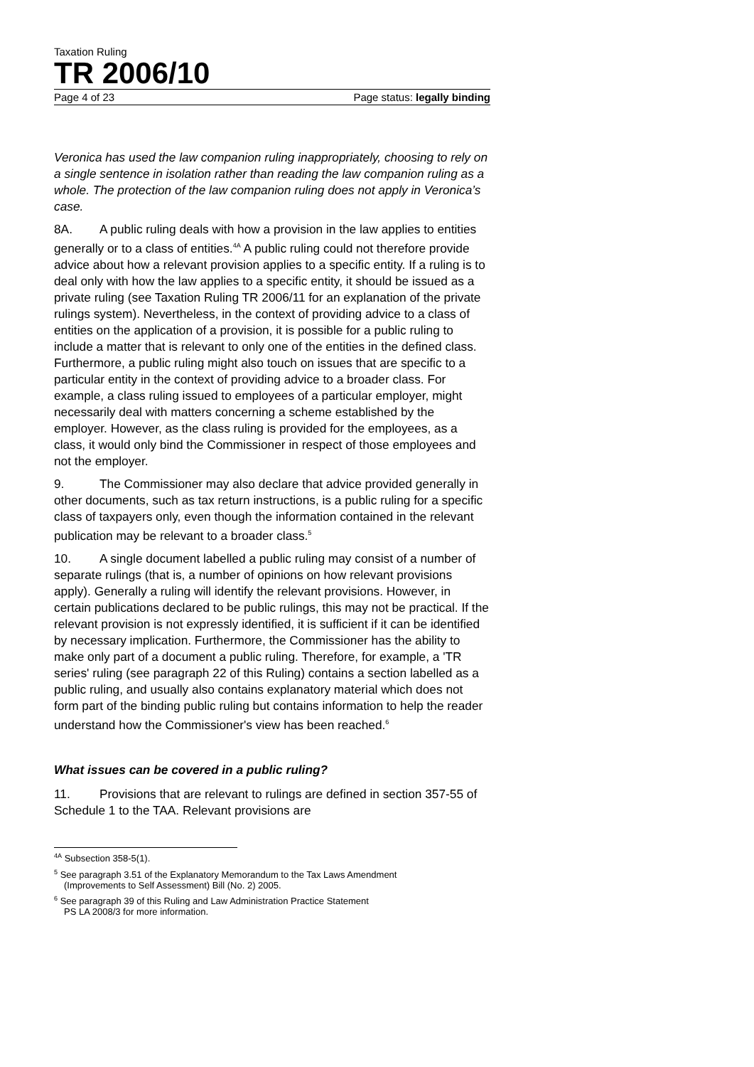Taxation Ruling
TR 2006/10
Page 4 of 23 Page status: legally binding
Veronica has used the law companion ruling inappropriately, choosing to rely on a single sentence in isolation rather than reading the law companion ruling as a whole. The protection of the law companion ruling does not apply in Veronica’s case.
8A. A public ruling deals with how a provision in the law applies to entities generally or to a class of entities.<sup>4A</sup> A public ruling could not therefore provide advice about how a relevant provision applies to a specific entity. If a ruling is to deal only with how the law applies to a specific entity, it should be issued as a private ruling (see Taxation Ruling TR 2006/11 for an explanation of the private rulings system). Nevertheless, in the context of providing advice to a class of entities on the application of a provision, it is possible for a public ruling to include a matter that is relevant to only one of the entities in the defined class. Furthermore, a public ruling might also touch on issues that are specific to a particular entity in the context of providing advice to a broader class. For example, a class ruling issued to employees of a particular employer, might necessarily deal with matters concerning a scheme established by the employer. However, as the class ruling is provided for the employees, as a class, it would only bind the Commissioner in respect of those employees and not the employer.
9. The Commissioner may also declare that advice provided generally in other documents, such as tax return instructions, is a public ruling for a specific class of taxpayers only, even though the information contained in the relevant publication may be relevant to a broader class.<sup>5</sup>
10. A single document labelled a public ruling may consist of a number of separate rulings (that is, a number of opinions on how relevant provisions apply). Generally a ruling will identify the relevant provisions. However, in certain publications declared to be public rulings, this may not be practical. If the relevant provision is not expressly identified, it is sufficient if it can be identified by necessary implication. Furthermore, the Commissioner has the ability to make only part of a document a public ruling. Therefore, for example, a 'TR series' ruling (see paragraph 22 of this Ruling) contains a section labelled as a public ruling, and usually also contains explanatory material which does not form part of the binding public ruling but contains information to help the reader understand how the Commissioner's view has been reached.<sup>6</sup>
What issues can be covered in a public ruling?
11. Provisions that are relevant to rulings are defined in section 357-55 of Schedule 1 to the TAA. Relevant provisions are
<sup>4A</sup> Subsection 358-5(1).
<sup>5</sup> See paragraph 3.51 of the Explanatory Memorandum to the Tax Laws Amendment
(Improvements to Self Assessment) Bill (No. 2) 2005.
<sup>6</sup> See paragraph 39 of this Ruling and Law Administration Practice Statement
PS LA 2008/3 for more information.